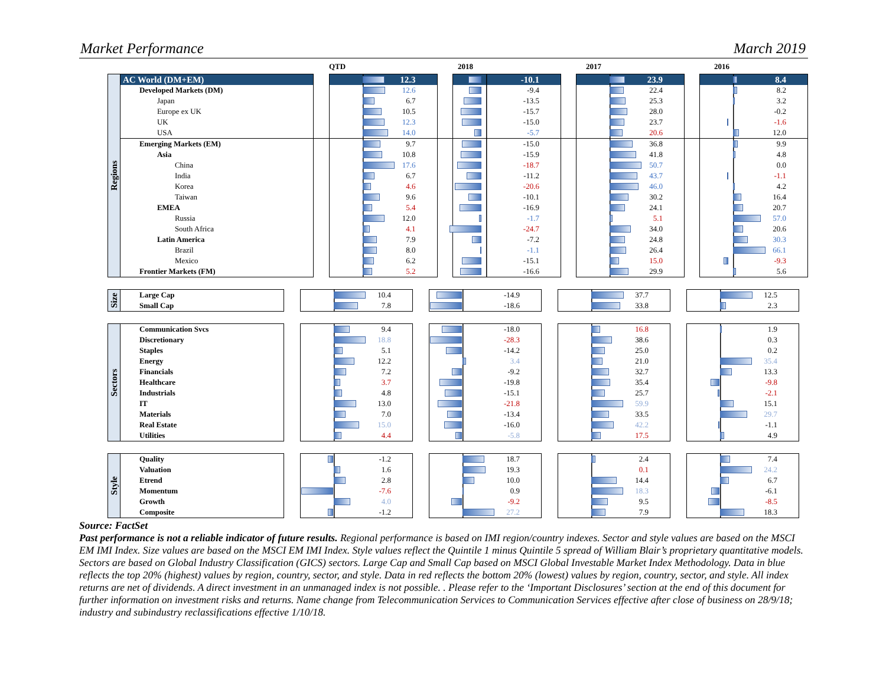Market Performance March 2019
QTD 2018 2017 2016
| Regions | AC World (DM+EM) | | 12.3 | | -10.1 | | 23.9 | | 8.4 |
| | Developed Markets (DM) | | 12.6 | | -9.4 | | 22.4 | | 8.2 |
| | Japan | | 6.7 | | -13.5 | | 25.3 | | 3.2 |
| | Europe ex UK | | 10.5 | | -15.7 | | 28.0 | | -0.2 |
| | UK | | 12.3 | | -15.0 | | 23.7 | | -1.6 |
| | USA | | 14.0 | | -5.7 | | 20.6 | | 12.0 |
| | Emerging Markets (EM) | | 9.7 | | -15.0 | | 36.8 | | 9.9 |
| | Asia | | 10.8 | | -15.9 | | 41.8 | | 4.8 |
| | China | | 17.6 | | -18.7 | | 50.7 | | 0.0 |
| | India | | 6.7 | | -11.2 | | 43.7 | | -1.1 |
| | Korea | | 4.6 | | -20.6 | | 46.0 | | 4.2 |
| | Taiwan | | 9.6 | | -10.1 | | 30.2 | | 16.4 |
| | EMEA | | 5.4 | | -16.9 | | 24.1 | | 20.7 |
| | Russia | | 12.0 | | -1.7 | | 5.1 | | 57.0 |
| | South Africa | | 4.1 | | -24.7 | | 34.0 | | 20.6 |
| | Latin America | | 7.9 | | -7.2 | | 24.8 | | 30.3 |
| | Brazil | | 8.0 | | -1.1 | | 26.4 | | 66.1 |
| | Mexico | | 6.2 | | -15.1 | | 15.0 | | -9.3 |
| | Frontier Markets (FM) | | 5.2 | | -16.6 | | 29.9 | | 5.6 |
| Size | Large Cap | | 10.4 | | -14.9 | | 37.7 | | 12.5 |
| | Small Cap | | 7.8 | | -18.6 | | 33.8 | | 2.3 |
| Sectors | Communication Svcs | | 9.4 | | -18.0 | | 16.8 | | 1.9 |
| | Discretionary | | 18.8 | | -28.3 | | 38.6 | | 0.3 |
| | Staples | | 5.1 | | -14.2 | | 25.0 | | 0.2 |
| | Energy | | 12.2 | | 3.4 | | 21.0 | | 35.4 |
| | Financials | | 7.2 | | -9.2 | | 32.7 | | 13.3 |
| | Healthcare | | 3.7 | | -19.8 | | 35.4 | | -9.8 |
| | Industrials | | 4.8 | | -15.1 | | 25.7 | | -2.1 |
| | IT | | 13.0 | | -21.8 | | 59.9 | | 15.1 |
| | Materials | | 7.0 | | -13.4 | | 33.5 | | 29.7 |
| | Real Estate | | 15.0 | | -16.0 | | 42.2 | | -1.1 |
| | Utilities | | 4.4 | | -5.8 | | 17.5 | | 4.9 |
| Style | Quality | | -1.2 | | 18.7 | | 2.4 | | 7.4 |
| | Valuation | | 1.6 | | 19.3 | | 0.1 | | 24.2 |
| | Etrend | | 2.8 | | 10.0 | | 14.4 | | 6.7 |
| | Momentum | | -7.6 | | 0.9 | | 18.3 | | -6.1 |
| | Growth | | 4.0 | | -9.2 | | 9.5 | | -8.5 |
| | Composite | | -1.2 | | 27.2 | | 7.9 | | 18.3 |
Source: FactSet
Past performance is not a reliable indicator of future results. Regional performance is based on IMI region/country indexes. Sector and style values are based on the MSCI EM IMI Index. Size values are based on the MSCI EM IMI Index. Style values reflect the Quintile 1 minus Quintile 5 spread of William Blair’s proprietary quantitative models. Sectors are based on Global Industry Classification (GICS) sectors. Large Cap and Small Cap based on MSCI Global Investable Market Index Methodology. Data in blue reflects the top 20% (highest) values by region, country, sector, and style. Data in red reflects the bottom 20% (lowest) values by region, country, sector, and style. All index returns are net of dividends. A direct investment in an unmanaged index is not possible. . Please refer to the ‘Important Disclosures’ section at the end of this document for further information on investment risks and returns. Name change from Telecommunication Services to Communication Services effective after close of business on 28/9/18; industry and subindustry reclassifications effective 1/10/18.